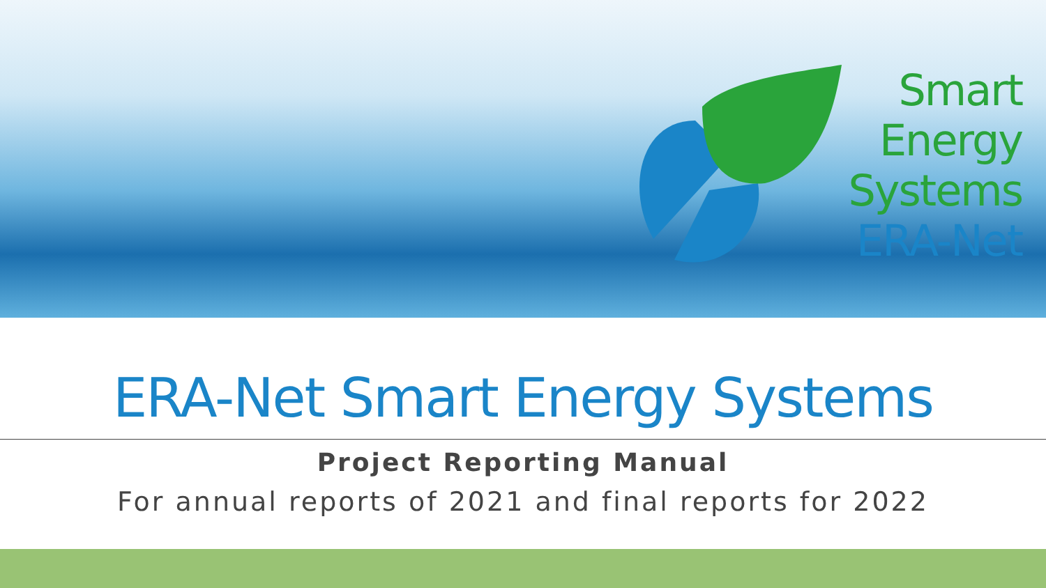Smart
Energy
Systems
ERA-Net
ERA-Net Smart Energy Systems
Project Reporting Manual
For annual reports of 2021 and final reports for 2022